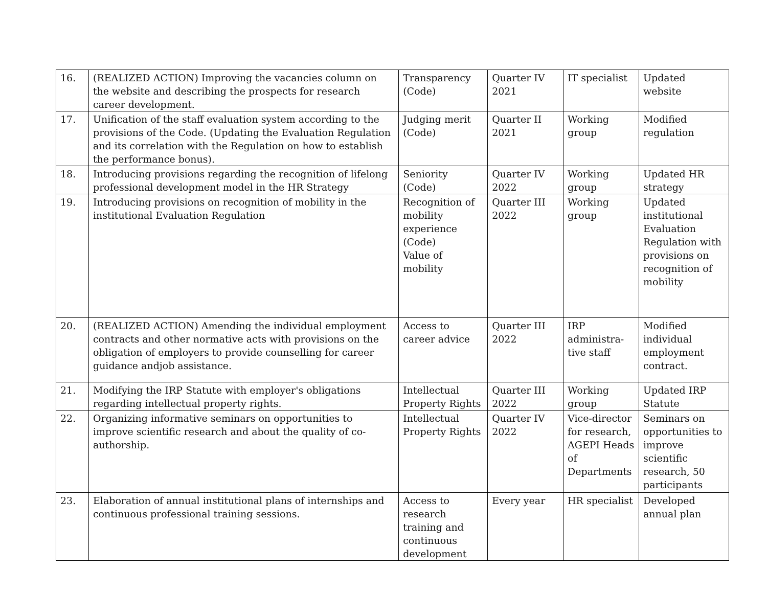| 16. | (REALIZED ACTION) Improving the vacancies column on the website and describing the prospects for research career development. | Transparency (Code) | Quarter IV 2021 | IT specialist | Updated website |
| 17. | Unification of the staff evaluation system according to the provisions of the Code. (Updating the Evaluation Regulation and its correlation with the Regulation on how to establish the performance bonus). | Judging merit (Code) | Quarter II 2021 | Working group | Modified regulation |
| 18. | Introducing provisions regarding the recognition of lifelong professional development model in the HR Strategy | Seniority (Code) | Quarter IV 2022 | Working group | Updated HR strategy |
| 19. | Introducing provisions on recognition of mobility in the institutional Evaluation Regulation | Recognition of mobility experience (Code) Value of mobility | Quarter III 2022 | Working group | Updated institutional Evaluation Regulation with provisions on recognition of mobility |
| 20. | (REALIZED ACTION) Amending the individual employment contracts and other normative acts with provisions on the obligation of employers to provide counselling for career guidance andjob assistance. | Access to career advice | Quarter III 2022 | IRP administra-tive staff | Modified individual employment contract. |
| 21. | Modifying the IRP Statute with employer's obligations regarding intellectual property rights. | Intellectual Property Rights | Quarter III 2022 | Working group | Updated IRP Statute |
| 22. | Organizing informative seminars on opportunities to improve scientific research and about the quality of co-authorship. | Intellectual Property Rights | Quarter IV 2022 | Vice-director for research, AGEPI Heads of Departments | Seminars on opportunities to improve scientific research, 50 participants |
| 23. | Elaboration of annual institutional plans of internships and continuous professional training sessions. | Access to research training and continuous development | Every year | HR specialist | Developed annual plan |